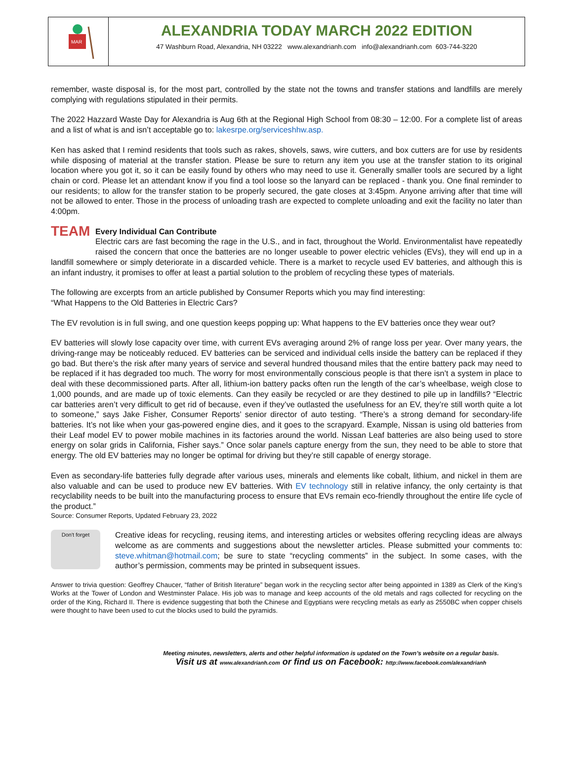MAR
ALEXANDRIA TODAY MARCH 2022 EDITION
47 Washburn Road, Alexandria, NH 03222 www.alexandrianh.com info@alexandrianh.com 603-744-3220
remember, waste disposal is, for the most part, controlled by the state not the towns and transfer stations and landfills are merely complying with regulations stipulated in their permits.
The 2022 Hazzard Waste Day for Alexandria is Aug 6th at the Regional High School from 08:30 – 12:00. For a complete list of areas and a list of what is and isn’t acceptable go to: lakesrpe.org/serviceshhw.asp.
Ken has asked that I remind residents that tools such as rakes, shovels, saws, wire cutters, and box cutters are for use by residents while disposing of material at the transfer station. Please be sure to return any item you use at the transfer station to its original location where you got it, so it can be easily found by others who may need to use it. Generally smaller tools are secured by a light chain or cord. Please let an attendant know if you find a tool loose so the lanyard can be replaced - thank you. One final reminder to our residents; to allow for the transfer station to be properly secured, the gate closes at 3:45pm. Anyone arriving after that time will not be allowed to enter. Those in the process of unloading trash are expected to complete unloading and exit the facility no later than 4:00pm.
TEAM Every Individual Can Contribute
Electric cars are fast becoming the rage in the U.S., and in fact, throughout the World. Environmentalist have repeatedly raised the concern that once the batteries are no longer useable to power electric vehicles (EVs), they will end up in a landfill somewhere or simply deteriorate in a discarded vehicle. There is a market to recycle used EV batteries, and although this is an infant industry, it promises to offer at least a partial solution to the problem of recycling these types of materials.
The following are excerpts from an article published by Consumer Reports which you may find interesting:
“What Happens to the Old Batteries in Electric Cars?
The EV revolution is in full swing, and one question keeps popping up: What happens to the EV batteries once they wear out?
EV batteries will slowly lose capacity over time, with current EVs averaging around 2% of range loss per year. Over many years, the driving-range may be noticeably reduced. EV batteries can be serviced and individual cells inside the battery can be replaced if they go bad. But there’s the risk after many years of service and several hundred thousand miles that the entire battery pack may need to be replaced if it has degraded too much. The worry for most environmentally conscious people is that there isn’t a system in place to deal with these decommissioned parts. After all, lithium-ion battery packs often run the length of the car’s wheelbase, weigh close to 1,000 pounds, and are made up of toxic elements. Can they easily be recycled or are they destined to pile up in landfills? “Electric car batteries aren’t very difficult to get rid of because, even if they’ve outlasted the usefulness for an EV, they’re still worth quite a lot to someone,” says Jake Fisher, Consumer Reports’ senior director of auto testing. “There’s a strong demand for secondary-life batteries. It’s not like when your gas-powered engine dies, and it goes to the scrapyard. Example, Nissan is using old batteries from their Leaf model EV to power mobile machines in its factories around the world. Nissan Leaf batteries are also being used to store energy on solar grids in California, Fisher says.” Once solar panels capture energy from the sun, they need to be able to store that energy. The old EV batteries may no longer be optimal for driving but they’re still capable of energy storage.
Even as secondary-life batteries fully degrade after various uses, minerals and elements like cobalt, lithium, and nickel in them are also valuable and can be used to produce new EV batteries. With EV technology still in relative infancy, the only certainty is that recyclability needs to be built into the manufacturing process to ensure that EVs remain eco-friendly throughout the entire life cycle of the product.”
Source: Consumer Reports, Updated February 23, 2022
Don't forget
Creative ideas for recycling, reusing items, and interesting articles or websites offering recycling ideas are always welcome as are comments and suggestions about the newsletter articles. Please submitted your comments to: steve.whitman@hotmail.com; be sure to state “recycling comments” in the subject. In some cases, with the author’s permission, comments may be printed in subsequent issues.
Answer to trivia question: Geoffrey Chaucer, “father of British literature” began work in the recycling sector after being appointed in 1389 as Clerk of the King’s Works at the Tower of London and Westminster Palace. His job was to manage and keep accounts of the old metals and rags collected for recycling on the order of the King, Richard II. There is evidence suggesting that both the Chinese and Egyptians were recycling metals as early as 2550BC when copper chisels were thought to have been used to cut the blocks used to build the pyramids.
Meeting minutes, newsletters, alerts and other helpful information is updated on the Town’s website on a regular basis.
Visit us at www.alexandrianh.com or find us on Facebook: http://www.facebook.com/alexandrianh